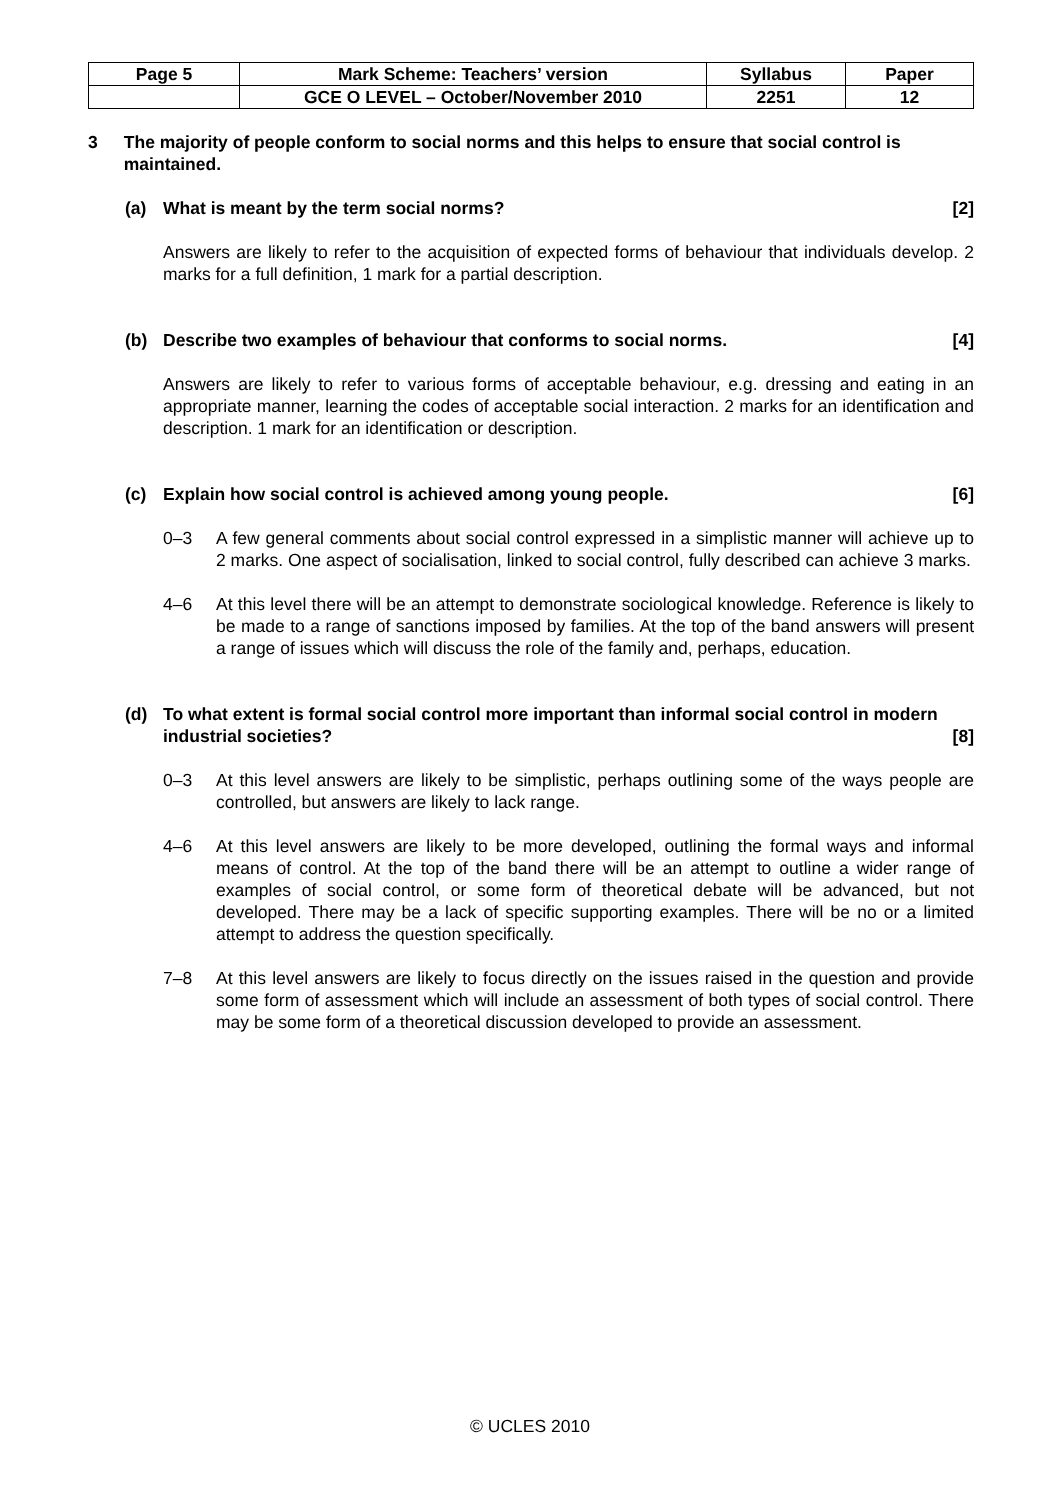| Page 5 | Mark Scheme: Teachers’ version | Syllabus | Paper |
| | GCE O LEVEL – October/November 2010 | 2251 | 12 |
3 The majority of people conform to social norms and this helps to ensure that social control is maintained.
(a) What is meant by the term social norms?
[2]
Answers are likely to refer to the acquisition of expected forms of behaviour that individuals develop. 2 marks for a full definition, 1 mark for a partial description.
(b) Describe two examples of behaviour that conforms to social norms.
[4]
Answers are likely to refer to various forms of acceptable behaviour, e.g. dressing and eating in an appropriate manner, learning the codes of acceptable social interaction. 2 marks for an identification and description. 1 mark for an identification or description.
(c) Explain how social control is achieved among young people.
[6]
0–3 A few general comments about social control expressed in a simplistic manner will achieve up to 2 marks. One aspect of socialisation, linked to social control, fully described can achieve 3 marks.
4–6 At this level there will be an attempt to demonstrate sociological knowledge. Reference is likely to be made to a range of sanctions imposed by families. At the top of the band answers will present a range of issues which will discuss the role of the family and, perhaps, education.
(d) To what extent is formal social control more important than informal social control in modern industrial societies? [8]
0–3 At this level answers are likely to be simplistic, perhaps outlining some of the ways people are controlled, but answers are likely to lack range.
4–6 At this level answers are likely to be more developed, outlining the formal ways and informal means of control. At the top of the band there will be an attempt to outline a wider range of examples of social control, or some form of theoretical debate will be advanced, but not developed. There may be a lack of specific supporting examples. There will be no or a limited attempt to address the question specifically.
7–8 At this level answers are likely to focus directly on the issues raised in the question and provide some form of assessment which will include an assessment of both types of social control. There may be some form of a theoretical discussion developed to provide an assessment.
© UCLES 2010